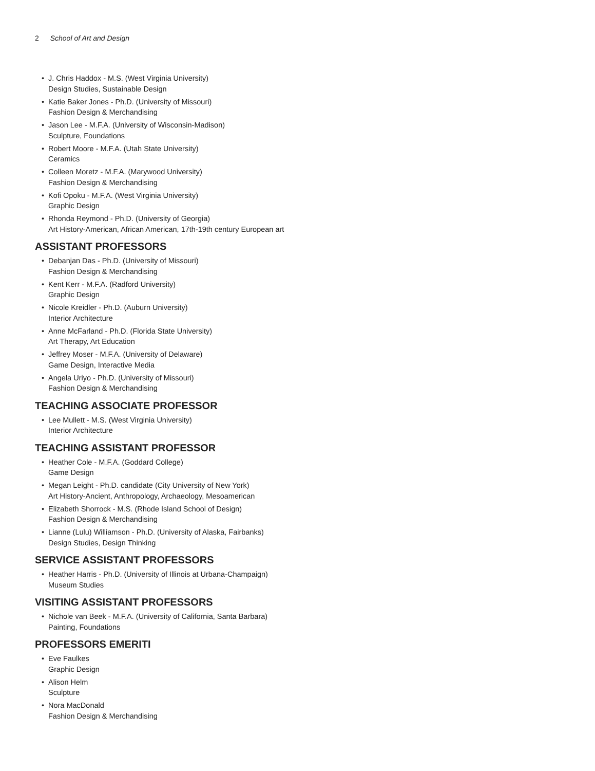2 School of Art and Design
• J. Chris Haddox - M.S. (West Virginia University)
Design Studies, Sustainable Design
• Katie Baker Jones - Ph.D. (University of Missouri)
Fashion Design & Merchandising
• Jason Lee - M.F.A. (University of Wisconsin-Madison)
Sculpture, Foundations
• Robert Moore - M.F.A. (Utah State University)
Ceramics
• Colleen Moretz - M.F.A. (Marywood University)
Fashion Design & Merchandising
• Kofi Opoku - M.F.A. (West Virginia University)
Graphic Design
• Rhonda Reymond - Ph.D. (University of Georgia)
Art History-American, African American, 17th-19th century European art
ASSISTANT PROFESSORS
• Debanjan Das - Ph.D. (University of Missouri)
Fashion Design & Merchandising
• Kent Kerr - M.F.A. (Radford University)
Graphic Design
• Nicole Kreidler - Ph.D. (Auburn University)
Interior Architecture
• Anne McFarland - Ph.D. (Florida State University)
Art Therapy, Art Education
• Jeffrey Moser - M.F.A. (University of Delaware)
Game Design, Interactive Media
• Angela Uriyo - Ph.D. (University of Missouri)
Fashion Design & Merchandising
TEACHING ASSOCIATE PROFESSOR
• Lee Mullett - M.S. (West Virginia University)
Interior Architecture
TEACHING ASSISTANT PROFESSOR
• Heather Cole - M.F.A. (Goddard College)
Game Design
• Megan Leight - Ph.D. candidate (City University of New York)
Art History-Ancient, Anthropology, Archaeology, Mesoamerican
• Elizabeth Shorrock - M.S. (Rhode Island School of Design)
Fashion Design & Merchandising
• Lianne (Lulu) Williamson - Ph.D. (University of Alaska, Fairbanks)
Design Studies, Design Thinking
SERVICE ASSISTANT PROFESSORS
• Heather Harris - Ph.D. (University of Illinois at Urbana-Champaign)
Museum Studies
VISITING ASSISTANT PROFESSORS
• Nichole van Beek - M.F.A. (University of California, Santa Barbara)
Painting, Foundations
PROFESSORS EMERITI
• Eve Faulkes
Graphic Design
• Alison Helm
Sculpture
• Nora MacDonald
Fashion Design & Merchandising